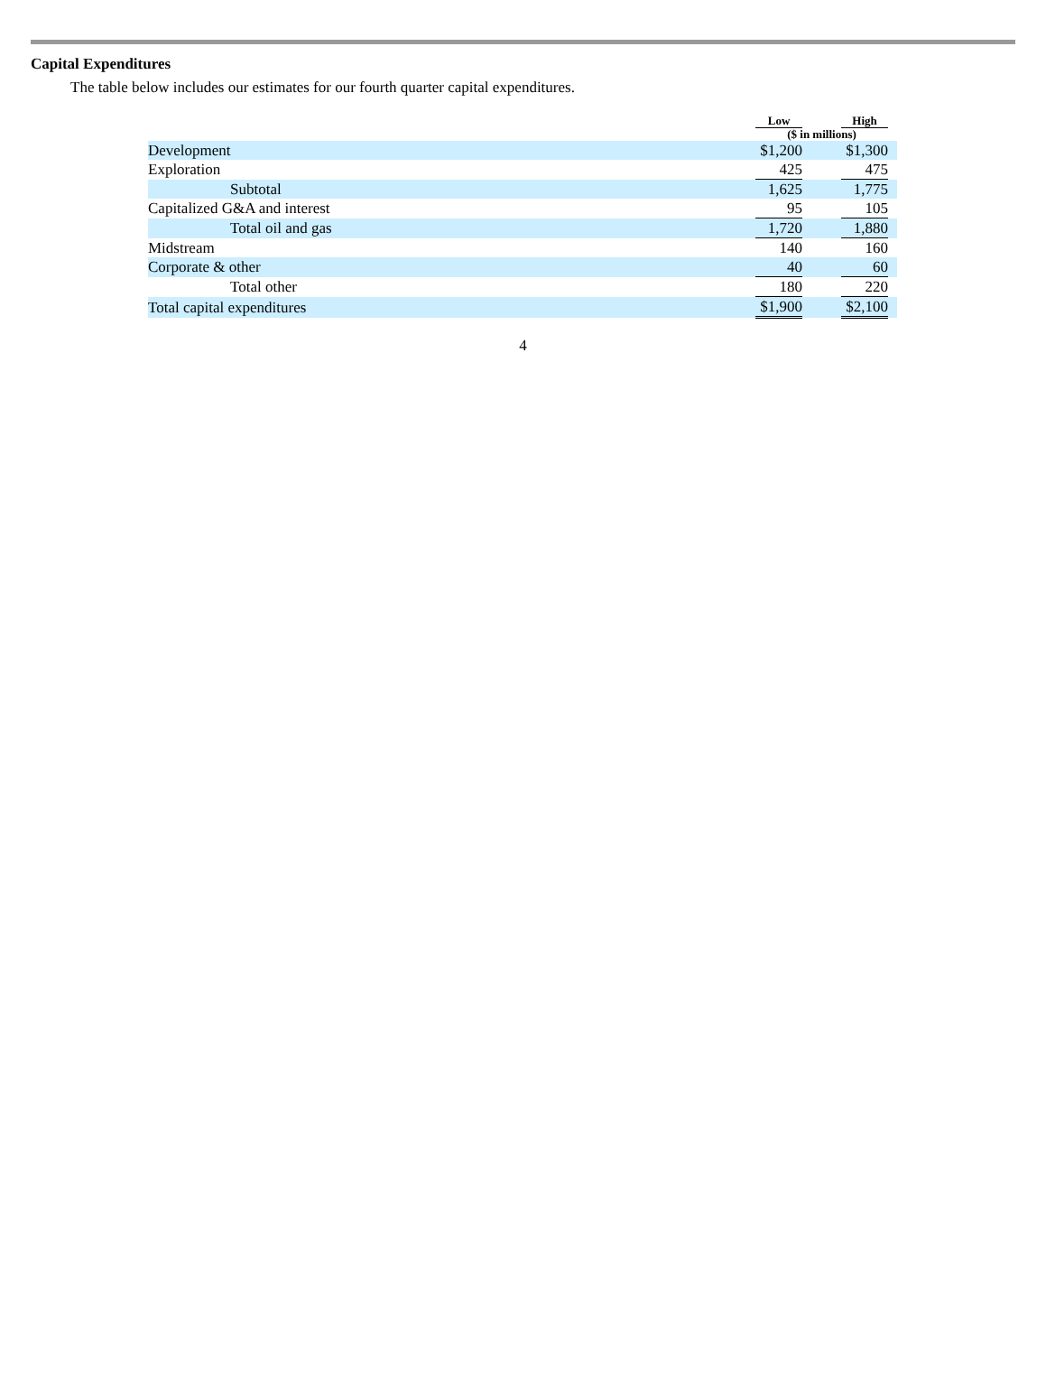Capital Expenditures
The table below includes our estimates for our fourth quarter capital expenditures.
| | Low | | High | |
| --- | --- | --- | --- | --- |
| | ($ in millions) | | | |
| Development | $1,200 | | $1,300 | |
| Exploration | 425 | | 475 | |
| Subtotal | 1,625 | | 1,775 | |
| Capitalized G&A and interest | 95 | | 105 | |
| Total oil and gas | 1,720 | | 1,880 | |
| Midstream | 140 | | 160 | |
| Corporate & other | 40 | | 60 | |
| Total other | 180 | | 220 | |
| Total capital expenditures | $1,900 | | $2,100 | |
4